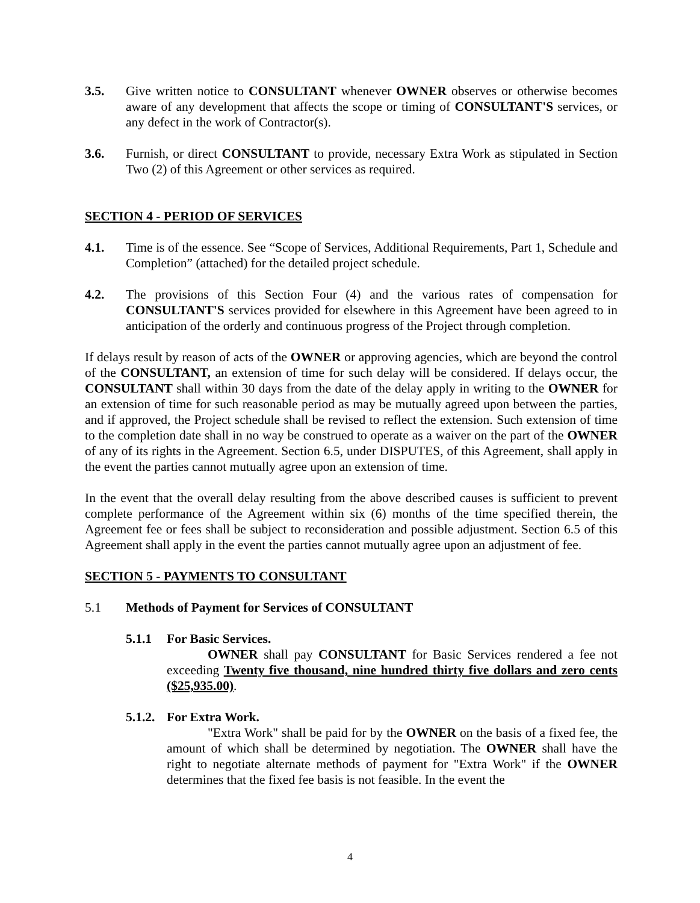3.5. Give written notice to CONSULTANT whenever OWNER observes or otherwise becomes aware of any development that affects the scope or timing of CONSULTANT'S services, or any defect in the work of Contractor(s).
3.6. Furnish, or direct CONSULTANT to provide, necessary Extra Work as stipulated in Section Two (2) of this Agreement or other services as required.
SECTION 4 - PERIOD OF SERVICES
4.1. Time is of the essence. See “Scope of Services, Additional Requirements, Part 1, Schedule and Completion” (attached) for the detailed project schedule.
4.2. The provisions of this Section Four (4) and the various rates of compensation for CONSULTANT'S services provided for elsewhere in this Agreement have been agreed to in anticipation of the orderly and continuous progress of the Project through completion.
If delays result by reason of acts of the OWNER or approving agencies, which are beyond the control of the CONSULTANT, an extension of time for such delay will be considered. If delays occur, the CONSULTANT shall within 30 days from the date of the delay apply in writing to the OWNER for an extension of time for such reasonable period as may be mutually agreed upon between the parties, and if approved, the Project schedule shall be revised to reflect the extension. Such extension of time to the completion date shall in no way be construed to operate as a waiver on the part of the OWNER of any of its rights in the Agreement. Section 6.5, under DISPUTES, of this Agreement, shall apply in the event the parties cannot mutually agree upon an extension of time.
In the event that the overall delay resulting from the above described causes is sufficient to prevent complete performance of the Agreement within six (6) months of the time specified therein, the Agreement fee or fees shall be subject to reconsideration and possible adjustment. Section 6.5 of this Agreement shall apply in the event the parties cannot mutually agree upon an adjustment of fee.
SECTION 5 - PAYMENTS TO CONSULTANT
5.1 Methods of Payment for Services of CONSULTANT
5.1.1 For Basic Services.
OWNER shall pay CONSULTANT for Basic Services rendered a fee not exceeding Twenty five thousand, nine hundred thirty five dollars and zero cents ($25,935.00).
5.1.2.
For Extra Work.
"Extra Work" shall be paid for by the OWNER on the basis of a fixed fee, the amount of which shall be determined by negotiation. The OWNER shall have the right to negotiate alternate methods of payment for "Extra Work" if the OWNER determines that the fixed fee basis is not feasible. In the event the
4